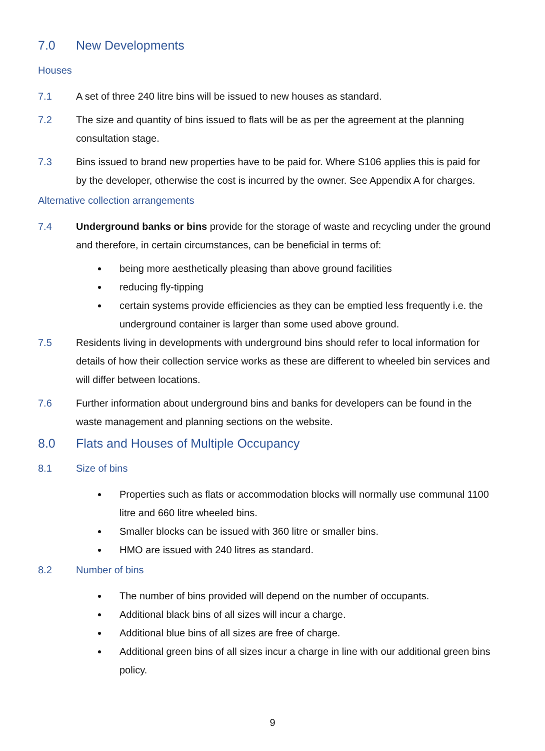7.0 New Developments
Houses
7.1 A set of three 240 litre bins will be issued to new houses as standard.
7.2 The size and quantity of bins issued to flats will be as per the agreement at the planning consultation stage.
7.3 Bins issued to brand new properties have to be paid for. Where S106 applies this is paid for by the developer, otherwise the cost is incurred by the owner. See Appendix A for charges.
Alternative collection arrangements
7.4 Underground banks or bins provide for the storage of waste and recycling under the ground and therefore, in certain circumstances, can be beneficial in terms of:
being more aesthetically pleasing than above ground facilities
reducing fly-tipping
certain systems provide efficiencies as they can be emptied less frequently i.e. the underground container is larger than some used above ground.
7.5 Residents living in developments with underground bins should refer to local information for details of how their collection service works as these are different to wheeled bin services and will differ between locations.
7.6 Further information about underground bins and banks for developers can be found in the waste management and planning sections on the website.
8.0 Flats and Houses of Multiple Occupancy
8.1 Size of bins
Properties such as flats or accommodation blocks will normally use communal 1100 litre and 660 litre wheeled bins.
Smaller blocks can be issued with 360 litre or smaller bins.
HMO are issued with 240 litres as standard.
8.2 Number of bins
The number of bins provided will depend on the number of occupants.
Additional black bins of all sizes will incur a charge.
Additional blue bins of all sizes are free of charge.
Additional green bins of all sizes incur a charge in line with our additional green bins policy.
9